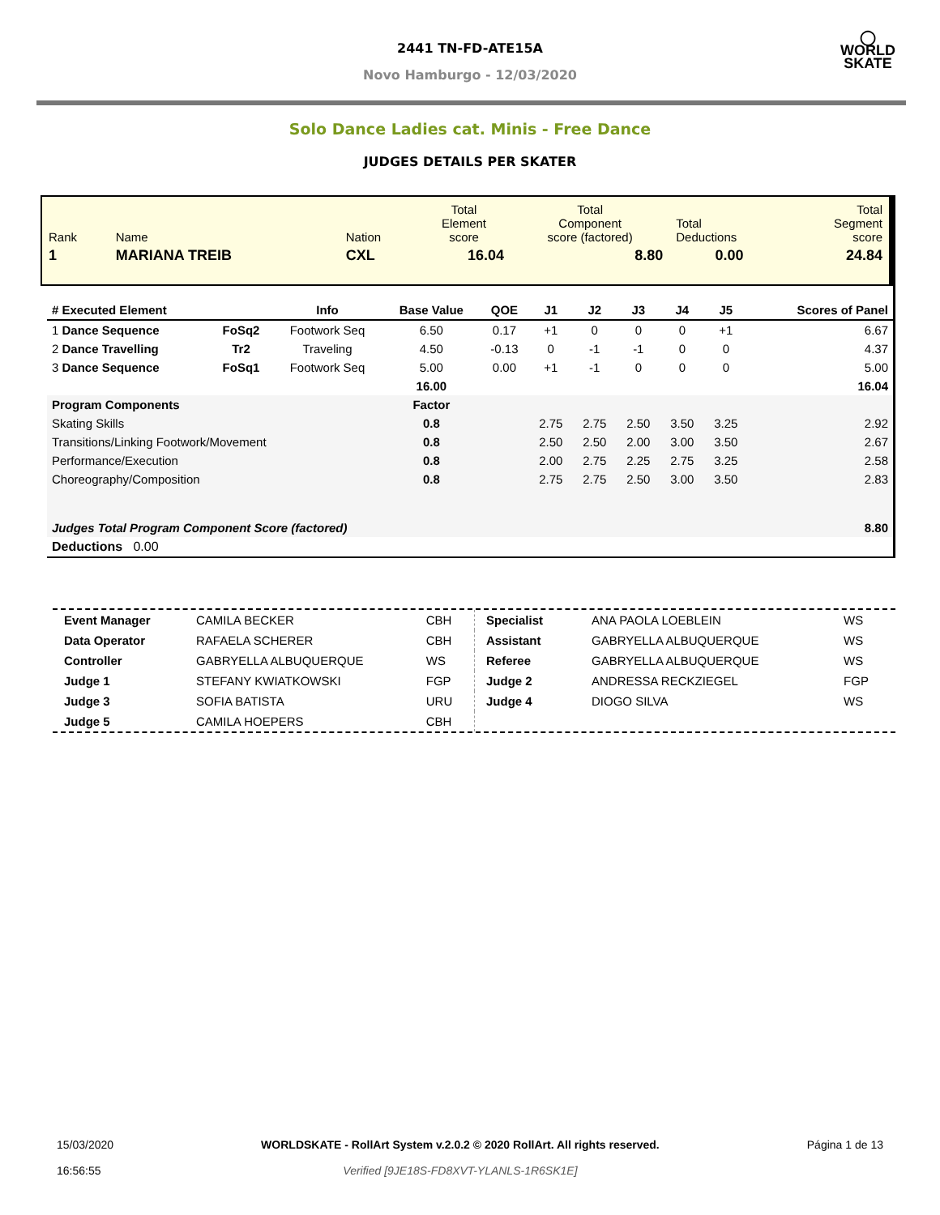2441 TN-FD-ATE15A
Novo Hamburgo - 12/03/2020
◯
WORLD
SKATE
Solo Dance Ladies cat. Minis - Free Dance
JUDGES DETAILS PER SKATER
| Rank | Name | | Nation | Total Element score | Total Component score (factored) | Total Deductions | Total Segment score |
| 1 | MARIANA TREIB | | CXL | 16.04 | 8.80 | 0.00 | 24.84 |
| # Executed Element | | Info | Base Value | QOE | J1 | J2 | J3 | J4 | J5 | | Scores of Panel |
| --- | --- | --- | --- | --- | --- | --- | --- | --- | --- | --- | --- |
| 1 Dance Sequence | FoSq2 | Footwork Seq | 6.50 | 0.17 | +1 | 0 | 0 | 0 | +1 | | 6.67 |
| 2 Dance Travelling | Tr2 | Traveling | 4.50 | -0.13 | 0 | -1 | -1 | 0 | 0 | | 4.37 |
| 3 Dance Sequence | FoSq1 | Footwork Seq | 5.00 | 0.00 | +1 | -1 | 0 | 0 | 0 | | 5.00 |
| | | | 16.00 | | | | | | | | 16.04 |
| Program Components | | | Factor | | | | | | | | |
| Skating Skills | | | 0.8 | | 2.75 | 2.75 | 2.50 | 3.50 | 3.25 | | 2.92 |
| Transitions/Linking Footwork/Movement | | | 0.8 | | 2.50 | 2.50 | 2.00 | 3.00 | 3.50 | | 2.67 |
| Performance/Execution | | | 0.8 | | 2.00 | 2.75 | 2.25 | 2.75 | 3.25 | | 2.58 |
| Choreography/Composition | | | 0.8 | | 2.75 | 2.75 | 2.50 | 3.00 | 3.50 | | 2.83 |
| Judges Total Program Component Score (factored) | | | | | | | | | | | 8.80 |
| Deductions 0.00 | | | | | | | | | | | |
| Event Manager | CAMILA BECKER | CBH |
| Data Operator | RAFAELA SCHERER | CBH |
| Controller | GABRYELLA ALBUQUERQUE | WS |
| Judge 1 | STEFANY KWIATKOWSKI | FGP |
| Judge 3 | SOFIA BATISTA | URU |
| Judge 5 | CAMILA HOEPERS | CBH |
| Specialist | ANA PAOLA LOEBLEIN | WS |
| Assistant | GABRYELLA ALBUQUERQUE | WS |
| Referee | GABRYELLA ALBUQUERQUE | WS |
| Judge 2 | ANDRESSA RECKZIEGEL | FGP |
| Judge 4 | DIOGO SILVA | WS |
15/03/2020
16:56:55
WORLDSKATE - RollArt System v.2.0.2 © 2020 RollArt. All rights reserved.
Verified [9JE18S-FD8XVT-YLANLS-1R6SK1E]
Página 1 de 13